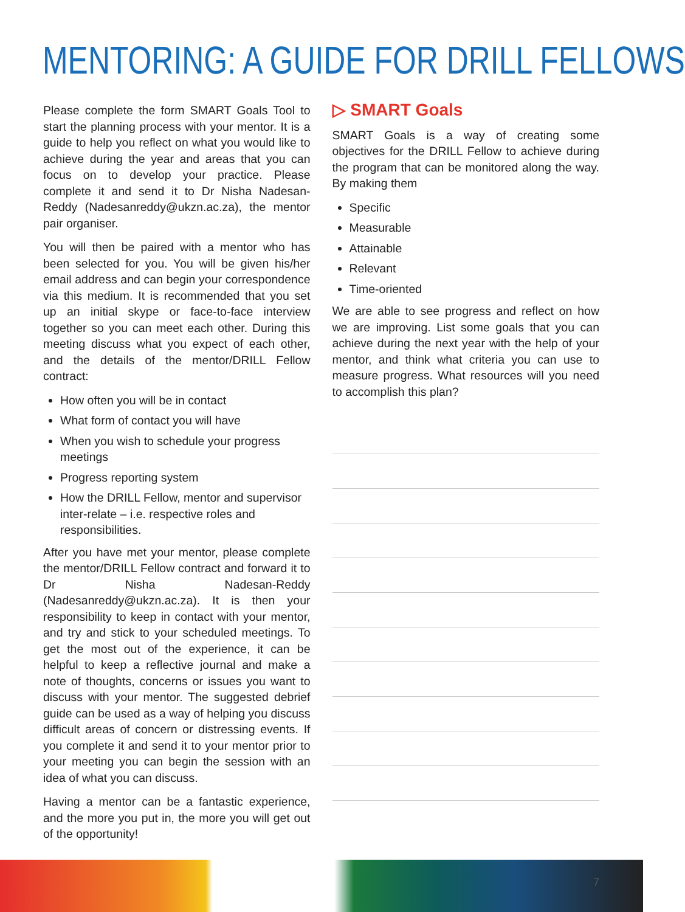MENTORING: A GUIDE FOR DRILL FELLOWS
Please complete the form SMART Goals Tool to start the planning process with your mentor. It is a guide to help you reflect on what you would like to achieve during the year and areas that you can focus on to develop your practice. Please complete it and send it to Dr Nisha Nadesan-Reddy (Nadesanreddy@ukzn.ac.za), the mentor pair organiser.
You will then be paired with a mentor who has been selected for you. You will be given his/her email address and can begin your correspondence via this medium. It is recommended that you set up an initial skype or face-to-face interview together so you can meet each other. During this meeting discuss what you expect of each other, and the details of the mentor/DRILL Fellow contract:
How often you will be in contact
What form of contact you will have
When you wish to schedule your progress meetings
Progress reporting system
How the DRILL Fellow, mentor and supervisor inter-relate – i.e. respective roles and responsibilities.
After you have met your mentor, please complete the mentor/DRILL Fellow contract and forward it to Dr Nisha Nadesan-Reddy (Nadesanreddy@ukzn.ac.za). It is then your responsibility to keep in contact with your mentor, and try and stick to your scheduled meetings. To get the most out of the experience, it can be helpful to keep a reflective journal and make a note of thoughts, concerns or issues you want to discuss with your mentor. The suggested debrief guide can be used as a way of helping you discuss difficult areas of concern or distressing events. If you complete it and send it to your mentor prior to your meeting you can begin the session with an idea of what you can discuss.
Having a mentor can be a fantastic experience, and the more you put in, the more you will get out of the opportunity!
▷ SMART Goals
SMART Goals is a way of creating some objectives for the DRILL Fellow to achieve during the program that can be monitored along the way. By making them
Specific
Measurable
Attainable
Relevant
Time-oriented
We are able to see progress and reflect on how we are improving. List some goals that you can achieve during the next year with the help of your mentor, and think what criteria you can use to measure progress. What resources will you need to accomplish this plan?
7